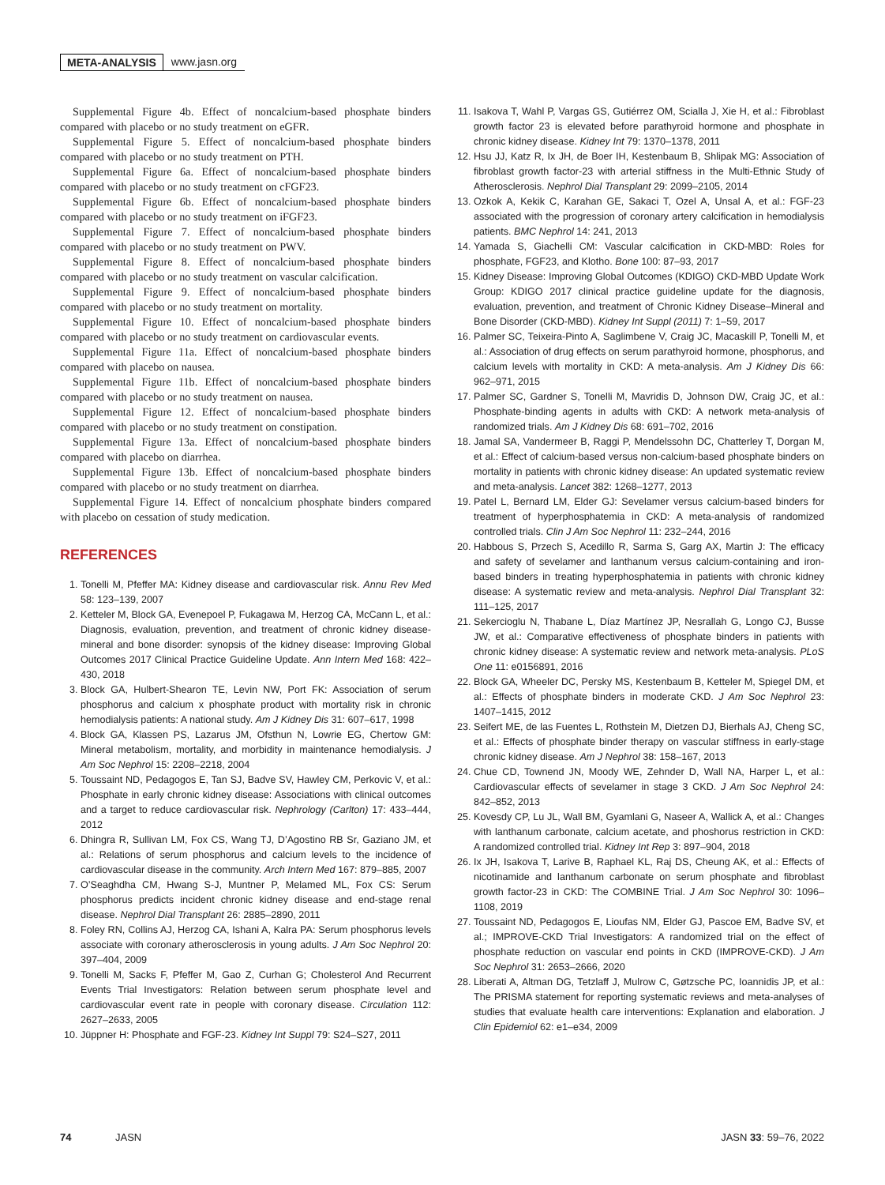META-ANALYSIS www.jasn.org
Supplemental Figure 4b. Effect of noncalcium-based phosphate binders compared with placebo or no study treatment on eGFR.
Supplemental Figure 5. Effect of noncalcium-based phosphate binders compared with placebo or no study treatment on PTH.
Supplemental Figure 6a. Effect of noncalcium-based phosphate binders compared with placebo or no study treatment on cFGF23.
Supplemental Figure 6b. Effect of noncalcium-based phosphate binders compared with placebo or no study treatment on iFGF23.
Supplemental Figure 7. Effect of noncalcium-based phosphate binders compared with placebo or no study treatment on PWV.
Supplemental Figure 8. Effect of noncalcium-based phosphate binders compared with placebo or no study treatment on vascular calcification.
Supplemental Figure 9. Effect of noncalcium-based phosphate binders compared with placebo or no study treatment on mortality.
Supplemental Figure 10. Effect of noncalcium-based phosphate binders compared with placebo or no study treatment on cardiovascular events.
Supplemental Figure 11a. Effect of noncalcium-based phosphate binders compared with placebo on nausea.
Supplemental Figure 11b. Effect of noncalcium-based phosphate binders compared with placebo or no study treatment on nausea.
Supplemental Figure 12. Effect of noncalcium-based phosphate binders compared with placebo or no study treatment on constipation.
Supplemental Figure 13a. Effect of noncalcium-based phosphate binders compared with placebo on diarrhea.
Supplemental Figure 13b. Effect of noncalcium-based phosphate binders compared with placebo or no study treatment on diarrhea.
Supplemental Figure 14. Effect of noncalcium phosphate binders compared with placebo on cessation of study medication.
REFERENCES
1. Tonelli M, Pfeffer MA: Kidney disease and cardiovascular risk. Annu Rev Med 58: 123–139, 2007
2. Ketteler M, Block GA, Evenepoel P, Fukagawa M, Herzog CA, McCann L, et al.: Diagnosis, evaluation, prevention, and treatment of chronic kidney disease-mineral and bone disorder: synopsis of the kidney disease: Improving Global Outcomes 2017 Clinical Practice Guideline Update. Ann Intern Med 168: 422–430, 2018
3. Block GA, Hulbert-Shearon TE, Levin NW, Port FK: Association of serum phosphorus and calcium x phosphate product with mortality risk in chronic hemodialysis patients: A national study. Am J Kidney Dis 31: 607–617, 1998
4. Block GA, Klassen PS, Lazarus JM, Ofsthun N, Lowrie EG, Chertow GM: Mineral metabolism, mortality, and morbidity in maintenance hemodialysis. J Am Soc Nephrol 15: 2208–2218, 2004
5. Toussaint ND, Pedagogos E, Tan SJ, Badve SV, Hawley CM, Perkovic V, et al.: Phosphate in early chronic kidney disease: Associations with clinical outcomes and a target to reduce cardiovascular risk. Nephrology (Carlton) 17: 433–444, 2012
6. Dhingra R, Sullivan LM, Fox CS, Wang TJ, D’Agostino RB Sr, Gaziano JM, et al.: Relations of serum phosphorus and calcium levels to the incidence of cardiovascular disease in the community. Arch Intern Med 167: 879–885, 2007
7. O’Seaghdha CM, Hwang S-J, Muntner P, Melamed ML, Fox CS: Serum phosphorus predicts incident chronic kidney disease and end-stage renal disease. Nephrol Dial Transplant 26: 2885–2890, 2011
8. Foley RN, Collins AJ, Herzog CA, Ishani A, Kalra PA: Serum phosphorus levels associate with coronary atherosclerosis in young adults. J Am Soc Nephrol 20: 397–404, 2009
9. Tonelli M, Sacks F, Pfeffer M, Gao Z, Curhan G; Cholesterol And Recurrent Events Trial Investigators: Relation between serum phosphate level and cardiovascular event rate in people with coronary disease. Circulation 112: 2627–2633, 2005
10. Jüppner H: Phosphate and FGF-23. Kidney Int Suppl 79: S24–S27, 2011
11. Isakova T, Wahl P, Vargas GS, Gutiérrez OM, Scialla J, Xie H, et al.: Fibroblast growth factor 23 is elevated before parathyroid hormone and phosphate in chronic kidney disease. Kidney Int 79: 1370–1378, 2011
12. Hsu JJ, Katz R, Ix JH, de Boer IH, Kestenbaum B, Shlipak MG: Association of fibroblast growth factor-23 with arterial stiffness in the Multi-Ethnic Study of Atherosclerosis. Nephrol Dial Transplant 29: 2099–2105, 2014
13. Ozkok A, Kekik C, Karahan GE, Sakaci T, Ozel A, Unsal A, et al.: FGF-23 associated with the progression of coronary artery calcification in hemodialysis patients. BMC Nephrol 14: 241, 2013
14. Yamada S, Giachelli CM: Vascular calcification in CKD-MBD: Roles for phosphate, FGF23, and Klotho. Bone 100: 87–93, 2017
15. Kidney Disease: Improving Global Outcomes (KDIGO) CKD-MBD Update Work Group: KDIGO 2017 clinical practice guideline update for the diagnosis, evaluation, prevention, and treatment of Chronic Kidney Disease–Mineral and Bone Disorder (CKD-MBD). Kidney Int Suppl (2011) 7: 1–59, 2017
16. Palmer SC, Teixeira-Pinto A, Saglimbene V, Craig JC, Macaskill P, Tonelli M, et al.: Association of drug effects on serum parathyroid hormone, phosphorus, and calcium levels with mortality in CKD: A meta-analysis. Am J Kidney Dis 66: 962–971, 2015
17. Palmer SC, Gardner S, Tonelli M, Mavridis D, Johnson DW, Craig JC, et al.: Phosphate-binding agents in adults with CKD: A network meta-analysis of randomized trials. Am J Kidney Dis 68: 691–702, 2016
18. Jamal SA, Vandermeer B, Raggi P, Mendelssohn DC, Chatterley T, Dorgan M, et al.: Effect of calcium-based versus non-calcium-based phosphate binders on mortality in patients with chronic kidney disease: An updated systematic review and meta-analysis. Lancet 382: 1268–1277, 2013
19. Patel L, Bernard LM, Elder GJ: Sevelamer versus calcium-based binders for treatment of hyperphosphatemia in CKD: A meta-analysis of randomized controlled trials. Clin J Am Soc Nephrol 11: 232–244, 2016
20. Habbous S, Przech S, Acedillo R, Sarma S, Garg AX, Martin J: The efficacy and safety of sevelamer and lanthanum versus calcium-containing and iron-based binders in treating hyperphosphatemia in patients with chronic kidney disease: A systematic review and meta-analysis. Nephrol Dial Transplant 32: 111–125, 2017
21. Sekercioglu N, Thabane L, Díaz Martínez JP, Nesrallah G, Longo CJ, Busse JW, et al.: Comparative effectiveness of phosphate binders in patients with chronic kidney disease: A systematic review and network meta-analysis. PLoS One 11: e0156891, 2016
22. Block GA, Wheeler DC, Persky MS, Kestenbaum B, Ketteler M, Spiegel DM, et al.: Effects of phosphate binders in moderate CKD. J Am Soc Nephrol 23: 1407–1415, 2012
23. Seifert ME, de las Fuentes L, Rothstein M, Dietzen DJ, Bierhals AJ, Cheng SC, et al.: Effects of phosphate binder therapy on vascular stiffness in early-stage chronic kidney disease. Am J Nephrol 38: 158–167, 2013
24. Chue CD, Townend JN, Moody WE, Zehnder D, Wall NA, Harper L, et al.: Cardiovascular effects of sevelamer in stage 3 CKD. J Am Soc Nephrol 24: 842–852, 2013
25. Kovesdy CP, Lu JL, Wall BM, Gyamlani G, Naseer A, Wallick A, et al.: Changes with lanthanum carbonate, calcium acetate, and phoshorus restriction in CKD: A randomized controlled trial. Kidney Int Rep 3: 897–904, 2018
26. Ix JH, Isakova T, Larive B, Raphael KL, Raj DS, Cheung AK, et al.: Effects of nicotinamide and lanthanum carbonate on serum phosphate and fibroblast growth factor-23 in CKD: The COMBINE Trial. J Am Soc Nephrol 30: 1096–1108, 2019
27. Toussaint ND, Pedagogos E, Lioufas NM, Elder GJ, Pascoe EM, Badve SV, et al.; IMPROVE-CKD Trial Investigators: A randomized trial on the effect of phosphate reduction on vascular end points in CKD (IMPROVE-CKD). J Am Soc Nephrol 31: 2653–2666, 2020
28. Liberati A, Altman DG, Tetzlaff J, Mulrow C, Gøtzsche PC, Ioannidis JP, et al.: The PRISMA statement for reporting systematic reviews and meta-analyses of studies that evaluate health care interventions: Explanation and elaboration. J Clin Epidemiol 62: e1–e34, 2009
74 JASN JASN 33: 59–76, 2022